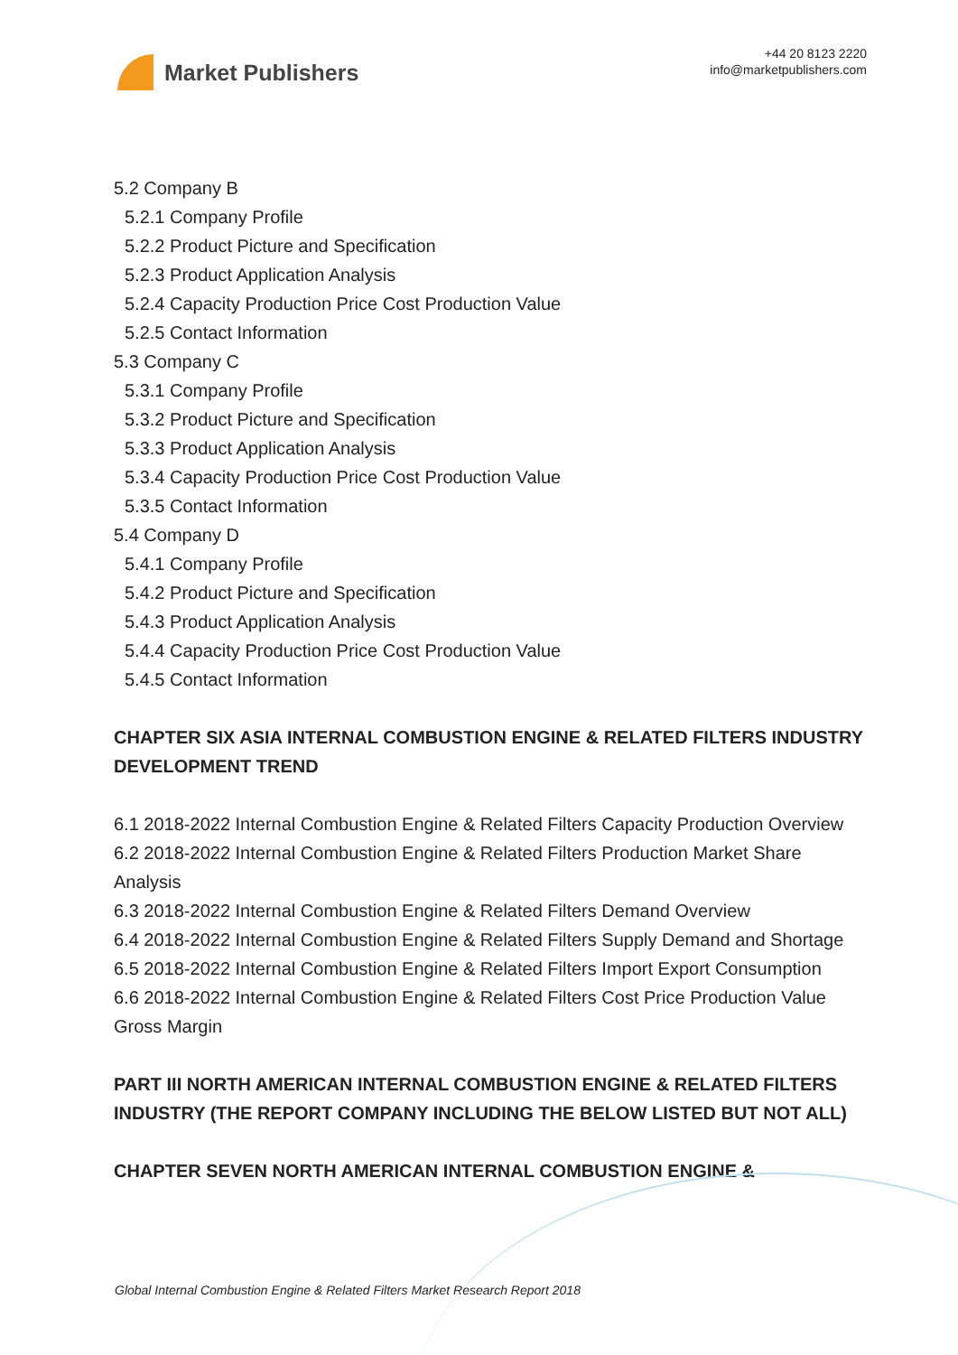Market Publishers
+44 20 8123 2220
info@marketpublishers.com
5.2 Company B
5.2.1 Company Profile
5.2.2 Product Picture and Specification
5.2.3 Product Application Analysis
5.2.4 Capacity Production Price Cost Production Value
5.2.5 Contact Information
5.3 Company C
5.3.1 Company Profile
5.3.2 Product Picture and Specification
5.3.3 Product Application Analysis
5.3.4 Capacity Production Price Cost Production Value
5.3.5 Contact Information
5.4 Company D
5.4.1 Company Profile
5.4.2 Product Picture and Specification
5.4.3 Product Application Analysis
5.4.4 Capacity Production Price Cost Production Value
5.4.5 Contact Information
CHAPTER SIX ASIA INTERNAL COMBUSTION ENGINE & RELATED FILTERS INDUSTRY DEVELOPMENT TREND
6.1 2018-2022 Internal Combustion Engine & Related Filters Capacity Production Overview
6.2 2018-2022 Internal Combustion Engine & Related Filters Production Market Share Analysis
6.3 2018-2022 Internal Combustion Engine & Related Filters Demand Overview
6.4 2018-2022 Internal Combustion Engine & Related Filters Supply Demand and Shortage
6.5 2018-2022 Internal Combustion Engine & Related Filters Import Export Consumption
6.6 2018-2022 Internal Combustion Engine & Related Filters Cost Price Production Value Gross Margin
PART III NORTH AMERICAN INTERNAL COMBUSTION ENGINE & RELATED FILTERS INDUSTRY (THE REPORT COMPANY INCLUDING THE BELOW LISTED BUT NOT ALL)
CHAPTER SEVEN NORTH AMERICAN INTERNAL COMBUSTION ENGINE &
Global Internal Combustion Engine & Related Filters Market Research Report 2018